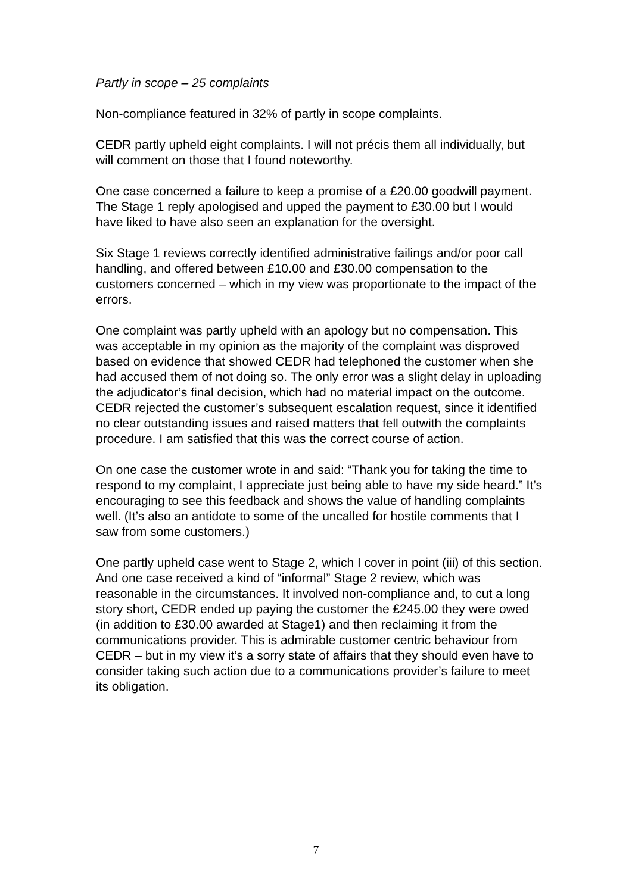Partly in scope – 25 complaints
Non-compliance featured in 32% of partly in scope complaints.
CEDR partly upheld eight complaints. I will not précis them all individually, but will comment on those that I found noteworthy.
One case concerned a failure to keep a promise of a £20.00 goodwill payment. The Stage 1 reply apologised and upped the payment to £30.00 but I would have liked to have also seen an explanation for the oversight.
Six Stage 1 reviews correctly identified administrative failings and/or poor call handling, and offered between £10.00 and £30.00 compensation to the customers concerned – which in my view was proportionate to the impact of the errors.
One complaint was partly upheld with an apology but no compensation. This was acceptable in my opinion as the majority of the complaint was disproved based on evidence that showed CEDR had telephoned the customer when she had accused them of not doing so. The only error was a slight delay in uploading the adjudicator’s final decision, which had no material impact on the outcome. CEDR rejected the customer’s subsequent escalation request, since it identified no clear outstanding issues and raised matters that fell outwith the complaints procedure. I am satisfied that this was the correct course of action.
On one case the customer wrote in and said: “Thank you for taking the time to respond to my complaint, I appreciate just being able to have my side heard.” It’s encouraging to see this feedback and shows the value of handling complaints well. (It’s also an antidote to some of the uncalled for hostile comments that I saw from some customers.)
One partly upheld case went to Stage 2, which I cover in point (iii) of this section. And one case received a kind of “informal” Stage 2 review, which was reasonable in the circumstances. It involved non-compliance and, to cut a long story short, CEDR ended up paying the customer the £245.00 they were owed (in addition to £30.00 awarded at Stage1) and then reclaiming it from the communications provider. This is admirable customer centric behaviour from CEDR – but in my view it’s a sorry state of affairs that they should even have to consider taking such action due to a communications provider’s failure to meet its obligation.
7